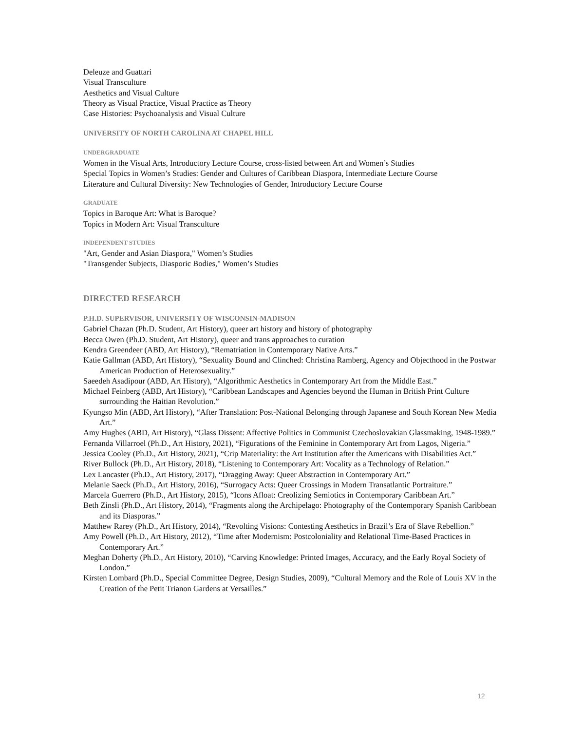Deleuze and Guattari
Visual Transculture
Aesthetics and Visual Culture
Theory as Visual Practice, Visual Practice as Theory
Case Histories: Psychoanalysis and Visual Culture
UNIVERSITY OF NORTH CAROLINA AT CHAPEL HILL
UNDERGRADUATE
Women in the Visual Arts, Introductory Lecture Course, cross-listed between Art and Women’s Studies
Special Topics in Women’s Studies: Gender and Cultures of Caribbean Diaspora, Intermediate Lecture Course
Literature and Cultural Diversity: New Technologies of Gender, Introductory Lecture Course
GRADUATE
Topics in Baroque Art: What is Baroque?
Topics in Modern Art: Visual Transculture
INDEPENDENT STUDIES
"Art, Gender and Asian Diaspora," Women’s Studies
"Transgender Subjects, Diasporic Bodies," Women’s Studies
DIRECTED RESEARCH
P.H.D. SUPERVISOR, UNIVERSITY OF WISCONSIN-MADISON
Gabriel Chazan (Ph.D. Student, Art History), queer art history and history of photography
Becca Owen (Ph.D. Student, Art History), queer and trans approaches to curation
Kendra Greendeer (ABD, Art History), “Rematriation in Contemporary Native Arts.”
Katie Gallman (ABD, Art History), “Sexuality Bound and Clinched: Christina Ramberg, Agency and Objecthood in the Postwar American Production of Heterosexuality.”
Saeedeh Asadipour (ABD, Art History), “Algorithmic Aesthetics in Contemporary Art from the Middle East.”
Michael Feinberg (ABD, Art History), “Caribbean Landscapes and Agencies beyond the Human in British Print Culture surrounding the Haitian Revolution.”
Kyungso Min (ABD, Art History), “After Translation: Post-National Belonging through Japanese and South Korean New Media Art.”
Amy Hughes (ABD, Art History), “Glass Dissent: Affective Politics in Communist Czechoslovakian Glassmaking, 1948-1989.”
Fernanda Villarroel (Ph.D., Art History, 2021), “Figurations of the Feminine in Contemporary Art from Lagos, Nigeria.”
Jessica Cooley (Ph.D., Art History, 2021), “Crip Materiality: the Art Institution after the Americans with Disabilities Act.”
River Bullock (Ph.D., Art History, 2018), “Listening to Contemporary Art: Vocality as a Technology of Relation.”
Lex Lancaster (Ph.D., Art History, 2017), “Dragging Away: Queer Abstraction in Contemporary Art.”
Melanie Saeck (Ph.D., Art History, 2016), “Surrogacy Acts: Queer Crossings in Modern Transatlantic Portraiture.”
Marcela Guerrero (Ph.D., Art History, 2015), “Icons Afloat: Creolizing Semiotics in Contemporary Caribbean Art.”
Beth Zinsli (Ph.D., Art History, 2014), “Fragments along the Archipelago: Photography of the Contemporary Spanish Caribbean and its Diasporas.”
Matthew Rarey (Ph.D., Art History, 2014), “Revolting Visions: Contesting Aesthetics in Brazil’s Era of Slave Rebellion.”
Amy Powell (Ph.D., Art History, 2012), “Time after Modernism: Postcoloniality and Relational Time-Based Practices in Contemporary Art.”
Meghan Doherty (Ph.D., Art History, 2010), “Carving Knowledge: Printed Images, Accuracy, and the Early Royal Society of London.”
Kirsten Lombard (Ph.D., Special Committee Degree, Design Studies, 2009), “Cultural Memory and the Role of Louis XV in the Creation of the Petit Trianon Gardens at Versailles.”
12